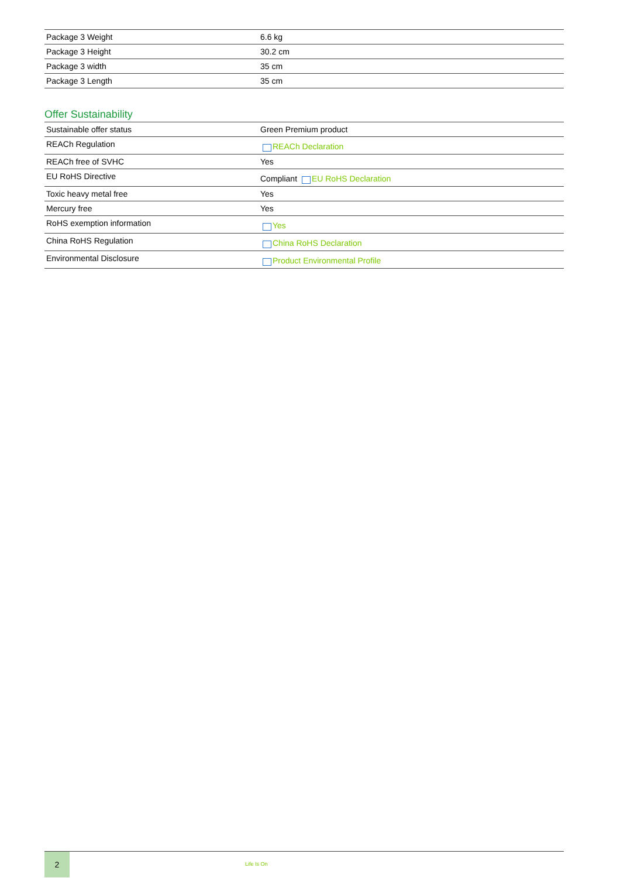| Package 3 Weight | 6.6 kg |
| Package 3 Height | 30.2 cm |
| Package 3 width | 35 cm |
| Package 3 Length | 35 cm |
Offer Sustainability
| Sustainable offer status | Green Premium product |
| REACh Regulation | REACh Declaration |
| REACh free of SVHC | Yes |
| EU RoHS Directive | Compliant EU RoHS Declaration |
| Toxic heavy metal free | Yes |
| Mercury free | Yes |
| RoHS exemption information | Yes |
| China RoHS Regulation | China RoHS Declaration |
| Environmental Disclosure | Product Environmental Profile |
2
Life Is On